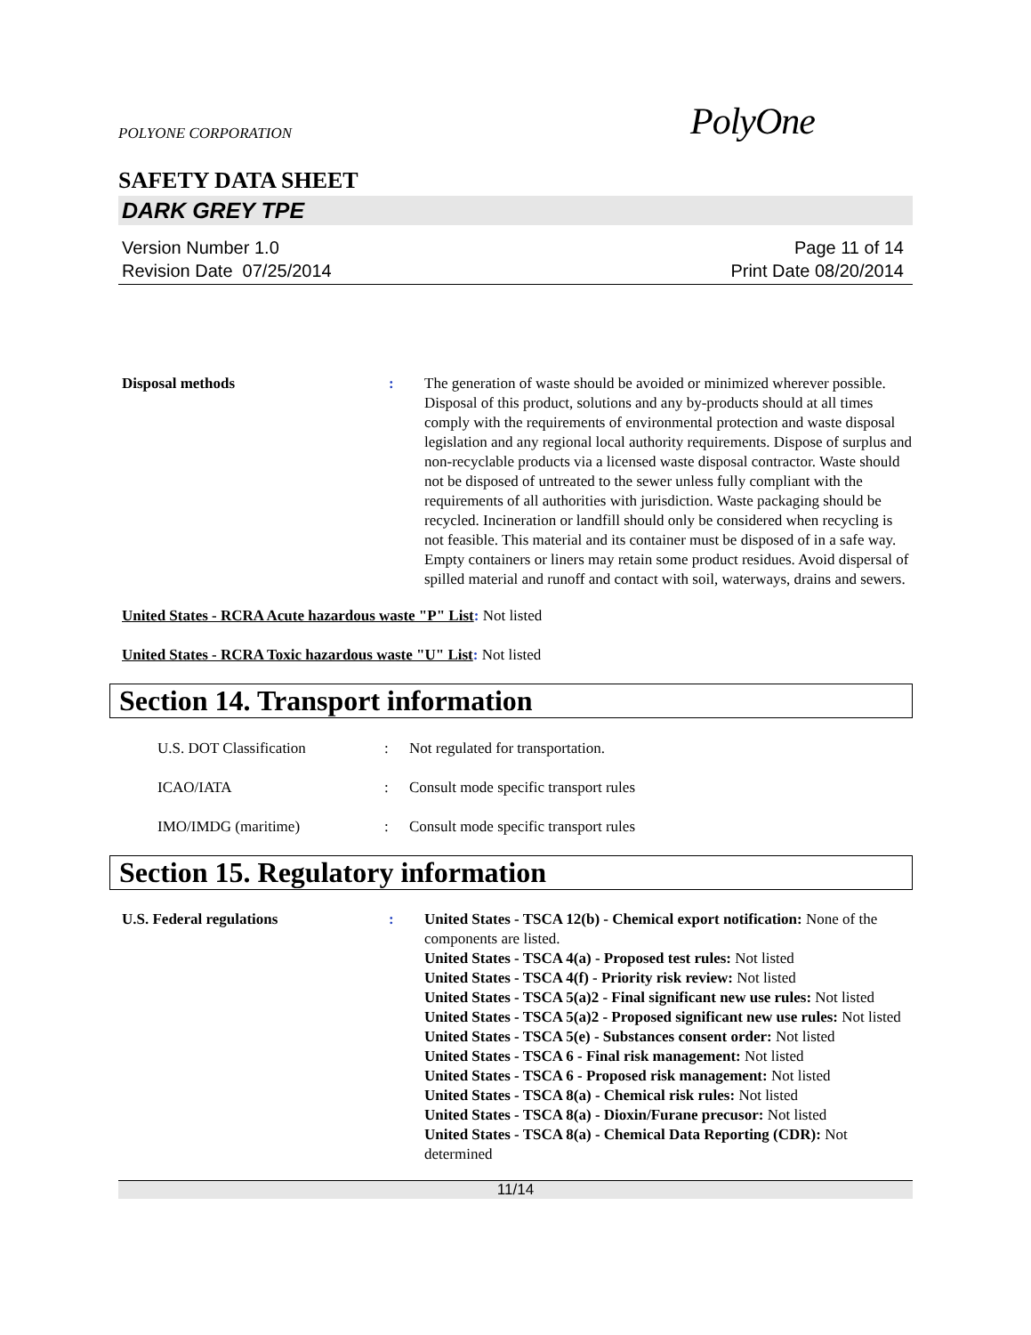POLYONE CORPORATION PolyOne
SAFETY DATA SHEET
DARK GREY TPE
Version Number 1.0
Revision Date 07/25/2014
Page 11 of 14
Print Date 08/20/2014
Disposal methods : The generation of waste should be avoided or minimized wherever possible. Disposal of this product, solutions and any by-products should at all times comply with the requirements of environmental protection and waste disposal legislation and any regional local authority requirements. Dispose of surplus and non-recyclable products via a licensed waste disposal contractor. Waste should not be disposed of untreated to the sewer unless fully compliant with the requirements of all authorities with jurisdiction. Waste packaging should be recycled. Incineration or landfill should only be considered when recycling is not feasible. This material and its container must be disposed of in a safe way. Empty containers or liners may retain some product residues. Avoid dispersal of spilled material and runoff and contact with soil, waterways, drains and sewers.
United States - RCRA Acute hazardous waste "P" List: Not listed
United States - RCRA Toxic hazardous waste "U" List: Not listed
Section 14. Transport information
U.S. DOT Classification : Not regulated for transportation.
ICAO/IATA : Consult mode specific transport rules
IMO/IMDG (maritime) : Consult mode specific transport rules
Section 15. Regulatory information
U.S. Federal regulations : United States - TSCA 12(b) - Chemical export notification: None of the components are listed.
United States - TSCA 4(a) - Proposed test rules: Not listed
United States - TSCA 4(f) - Priority risk review: Not listed
United States - TSCA 5(a)2 - Final significant new use rules: Not listed
United States - TSCA 5(a)2 - Proposed significant new use rules: Not listed
United States - TSCA 5(e) - Substances consent order: Not listed
United States - TSCA 6 - Final risk management: Not listed
United States - TSCA 6 - Proposed risk management: Not listed
United States - TSCA 8(a) - Chemical risk rules: Not listed
United States - TSCA 8(a) - Dioxin/Furane precusor: Not listed
United States - TSCA 8(a) - Chemical Data Reporting (CDR): Not determined
11/14